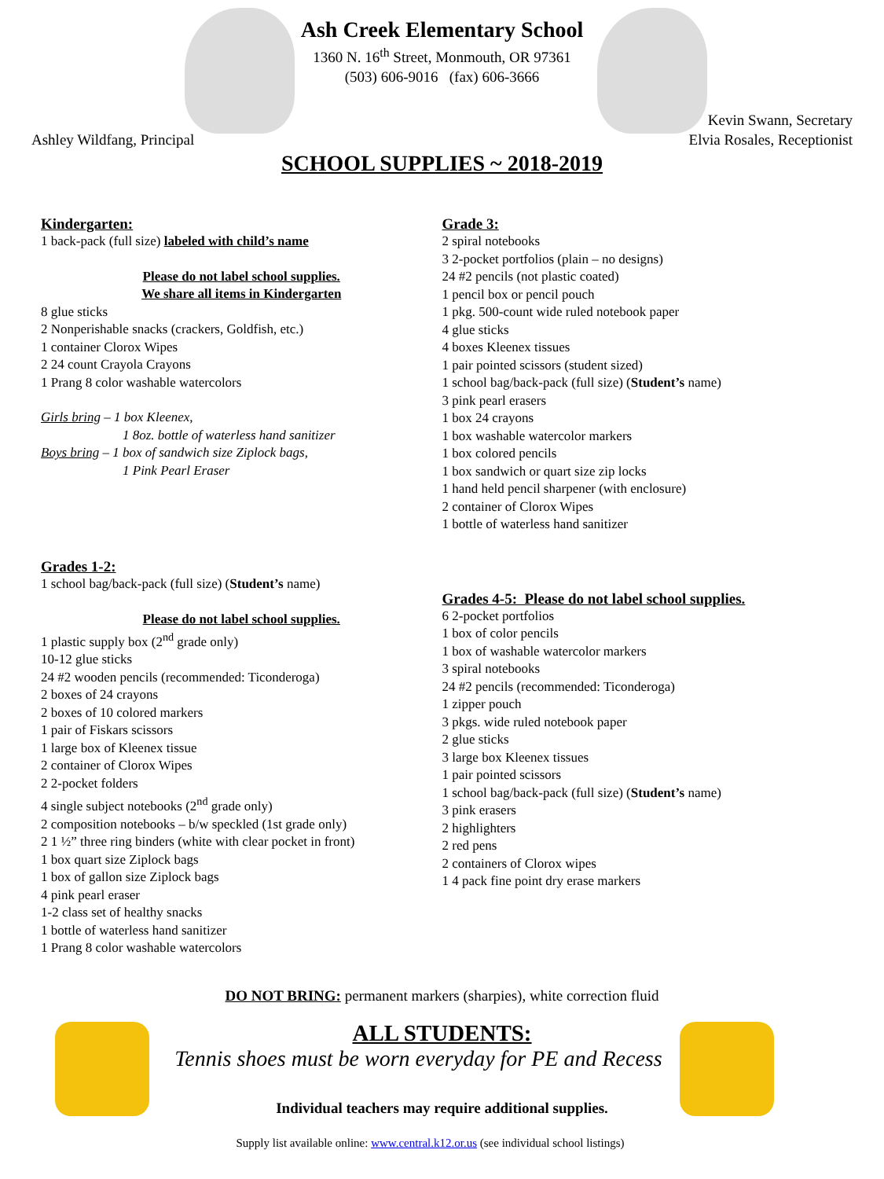Ash Creek Elementary School
1360 N. 16<sup>th</sup> Street, Monmouth, OR 97361
(503) 606-9016 (fax) 606-3666
Ashley Wildfang, Principal Kevin Swann, Secretary
Elvia Rosales, Receptionist
SCHOOL SUPPLIES ~ 2018-2019
Kindergarten:
1 back-pack (full size) labeled with child’s name
Please do not label school supplies.
We share all items in Kindergarten
8 glue sticks
2 Nonperishable snacks (crackers, Goldfish, etc.)
1 container Clorox Wipes
2 24 count Crayola Crayons
1 Prang 8 color washable watercolors
Girls bring – 1 box Kleenex,
1 8oz. bottle of waterless hand sanitizer
Boys bring – 1 box of sandwich size Ziplock bags,
1 Pink Pearl Eraser
Grades 1-2:
1 school bag/back-pack (full size) (Student’s name)
Please do not label school supplies.
1 plastic supply box (2<sup>nd</sup> grade only)
10-12 glue sticks
24 #2 wooden pencils (recommended: Ticonderoga)
2 boxes of 24 crayons
2 boxes of 10 colored markers
1 pair of Fiskars scissors
1 large box of Kleenex tissue
2 container of Clorox Wipes
2 2-pocket folders
4 single subject notebooks (2<sup>nd</sup> grade only)
2 composition notebooks – b/w speckled (1st grade only)
2 1 ½” three ring binders (white with clear pocket in front)
1 box quart size Ziplock bags
1 box of gallon size Ziplock bags
4 pink pearl eraser
1-2 class set of healthy snacks
1 bottle of waterless hand sanitizer
1 Prang 8 color washable watercolors
Grade 3:
2 spiral notebooks
3 2-pocket portfolios (plain – no designs)
24 #2 pencils (not plastic coated)
1 pencil box or pencil pouch
1 pkg. 500-count wide ruled notebook paper
4 glue sticks
4 boxes Kleenex tissues
1 pair pointed scissors (student sized)
1 school bag/back-pack (full size) (Student’s name)
3 pink pearl erasers
1 box 24 crayons
1 box washable watercolor markers
1 box colored pencils
1 box sandwich or quart size zip locks
1 hand held pencil sharpener (with enclosure)
2 container of Clorox Wipes
1 bottle of waterless hand sanitizer
Grades 4-5: Please do not label school supplies.
6 2-pocket portfolios
1 box of color pencils
1 box of washable watercolor markers
3 spiral notebooks
24 #2 pencils (recommended: Ticonderoga)
1 zipper pouch
3 pkgs. wide ruled notebook paper
2 glue sticks
3 large box Kleenex tissues
1 pair pointed scissors
1 school bag/back-pack (full size) (Student’s name)
3 pink erasers
2 highlighters
2 red pens
2 containers of Clorox wipes
1 4 pack fine point dry erase markers
DO NOT BRING: permanent markers (sharpies), white correction fluid
ALL STUDENTS:
Tennis shoes must be worn everyday for PE and Recess
Individual teachers may require additional supplies.
Supply list available online: www.central.k12.or.us (see individual school listings)